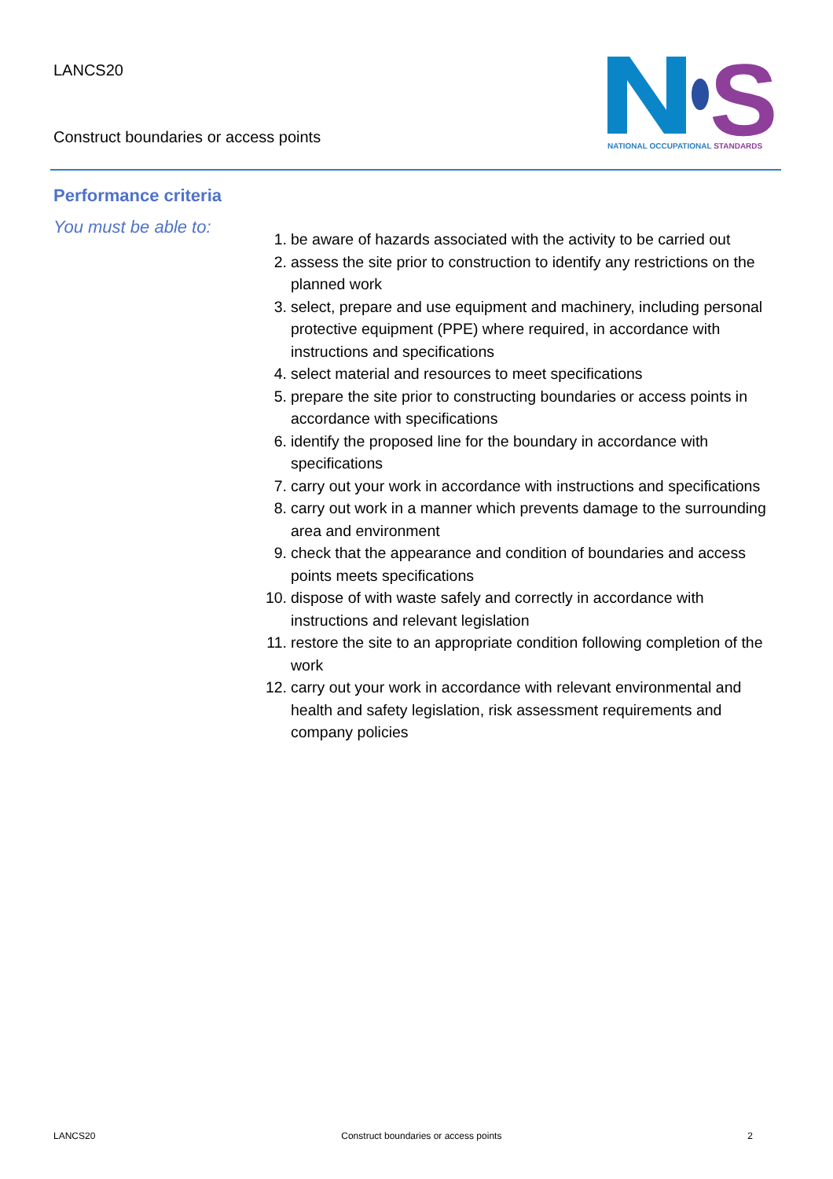LANCS20
Construct boundaries or access points
S
NATIONAL OCCUPATIONAL STANDARDS
Performance criteria
You must be able to:
1. be aware of hazards associated with the activity to be carried out
2. assess the site prior to construction to identify any restrictions on the planned work
3. select, prepare and use equipment and machinery, including personal protective equipment (PPE) where required, in accordance with instructions and specifications
4. select material and resources to meet specifications
5. prepare the site prior to constructing boundaries or access points in accordance with specifications
6. identify the proposed line for the boundary in accordance with specifications
7. carry out your work in accordance with instructions and specifications
8. carry out work in a manner which prevents damage to the surrounding area and environment
9. check that the appearance and condition of boundaries and access points meets specifications
10. dispose of with waste safely and correctly in accordance with instructions and relevant legislation
11. restore the site to an appropriate condition following completion of the work
12. carry out your work in accordance with relevant environmental and health and safety legislation, risk assessment requirements and company policies
LANCS20 Construct boundaries or access points 2